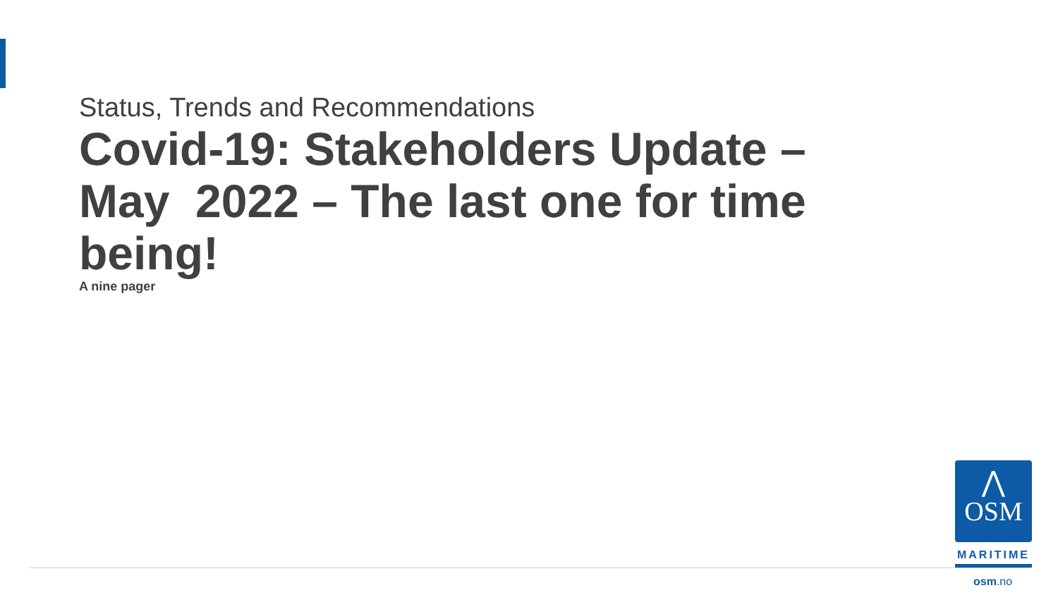Status, Trends and Recommendations
Covid-19: Stakeholders Update – May 2022 – The last one for time being!
A nine pager
⋀
OSM
MARITIME
osm.no